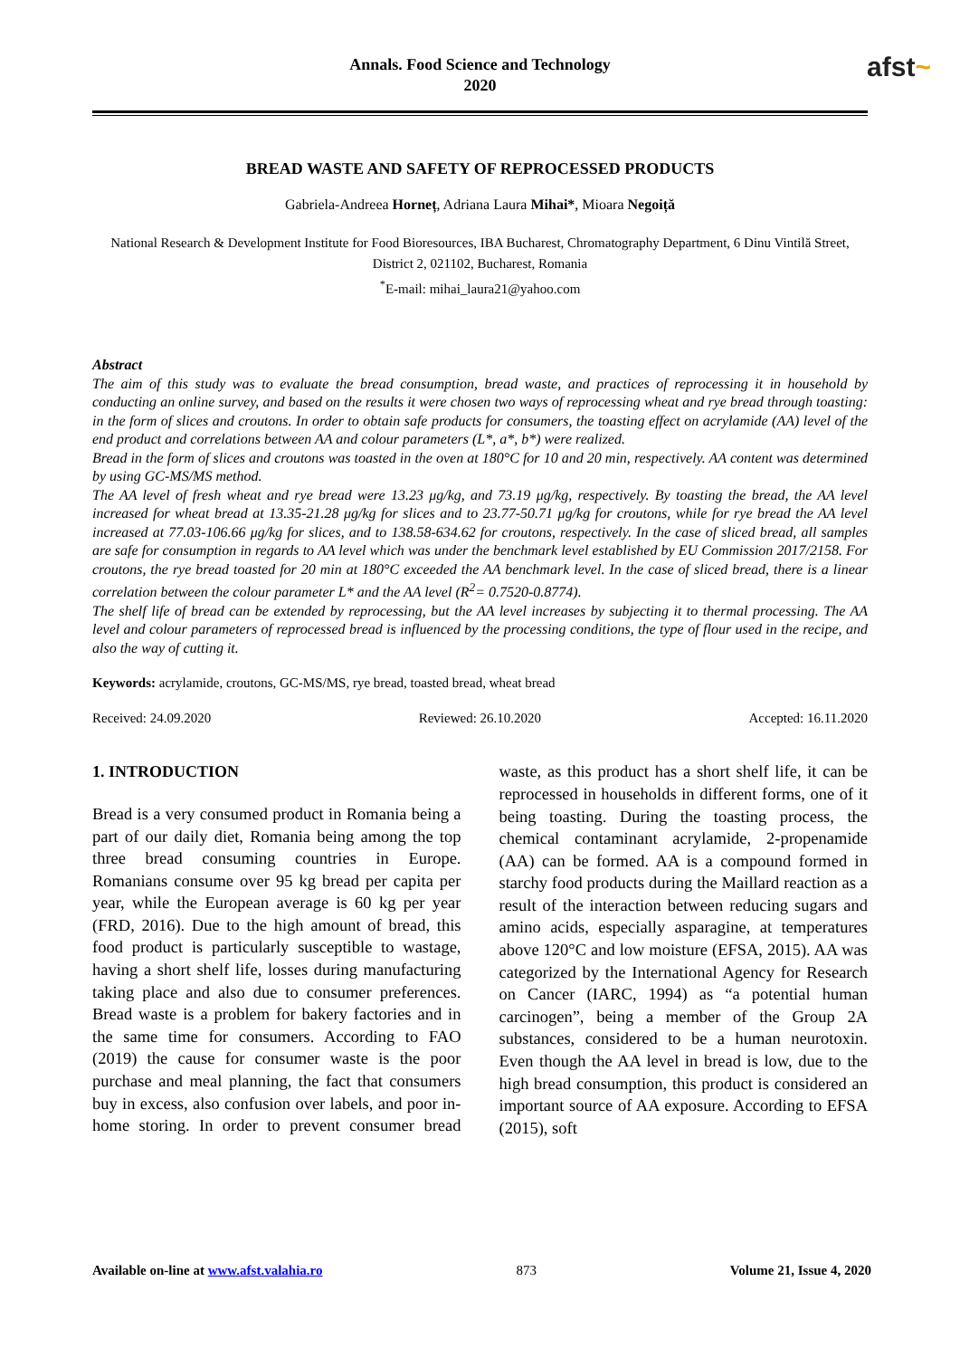Annals. Food Science and Technology
2020
afst~
BREAD WASTE AND SAFETY OF REPROCESSED PRODUCTS
Gabriela-Andreea Horneț, Adriana Laura Mihai*, Mioara Negoiță
National Research & Development Institute for Food Bioresources, IBA Bucharest, Chromatography Department, 6 Dinu Vintilă Street, District 2, 021102, Bucharest, Romania
<sup>*</sup> E-mail: mihai_laura21@yahoo.com
Abstract
The aim of this study was to evaluate the bread consumption, bread waste, and practices of reprocessing it in household by conducting an online survey, and based on the results it were chosen two ways of reprocessing wheat and rye bread through toasting: in the form of slices and croutons. In order to obtain safe products for consumers, the toasting effect on acrylamide (AA) level of the end product and correlations between AA and colour parameters (L*, a*, b*) were realized.
Bread in the form of slices and croutons was toasted in the oven at 180°C for 10 and 20 min, respectively. AA content was determined by using GC-MS/MS method.
The AA level of fresh wheat and rye bread were 13.23 μg/kg, and 73.19 μg/kg, respectively. By toasting the bread, the AA level increased for wheat bread at 13.35-21.28 μg/kg for slices and to 23.77-50.71 μg/kg for croutons, while for rye bread the AA level increased at 77.03-106.66 μg/kg for slices, and to 138.58-634.62 for croutons, respectively. In the case of sliced bread, all samples are safe for consumption in regards to AA level which was under the benchmark level established by EU Commission 2017/2158. For croutons, the rye bread toasted for 20 min at 180°C exceeded the AA benchmark level. In the case of sliced bread, there is a linear correlation between the colour parameter L* and the AA level (R<sup>2</sup>= 0.7520-0.8774).
The shelf life of bread can be extended by reprocessing, but the AA level increases by subjecting it to thermal processing. The AA level and colour parameters of reprocessed bread is influenced by the processing conditions, the type of flour used in the recipe, and also the way of cutting it.
Keywords: acrylamide, croutons, GC-MS/MS, rye bread, toasted bread, wheat bread
Received: 24.09.2020 Reviewed: 26.10.2020 Accepted: 16.11.2020
1. INTRODUCTION
Bread is a very consumed product in Romania being a part of our daily diet, Romania being among the top three bread consuming countries in Europe. Romanians consume over 95 kg bread per capita per year, while the European average is 60 kg per year (FRD, 2016). Due to the high amount of bread, this food product is particularly susceptible to wastage, having a short shelf life, losses during manufacturing taking place and also due to consumer preferences. Bread waste is a problem for bakery factories and in the same time for consumers. According to FAO (2019) the cause for consumer waste is the poor purchase and meal planning, the fact that consumers buy in excess, also confusion over labels, and poor in-home storing. In order to prevent consumer bread waste, as this product has a short shelf life, it can be reprocessed in households in different forms, one of it being toasting. During the toasting process, the chemical contaminant acrylamide, 2-propenamide (AA) can be formed. AA is a compound formed in starchy food products during the Maillard reaction as a result of the interaction between reducing sugars and amino acids, especially asparagine, at temperatures above 120°C and low moisture (EFSA, 2015). AA was categorized by the International Agency for Research on Cancer (IARC, 1994) as “a potential human carcinogen”, being a member of the Group 2A substances, considered to be a human neurotoxin. Even though the AA level in bread is low, due to the high bread consumption, this product is considered an important source of AA exposure. According to EFSA (2015), soft
Available on-line at www.afst.valahia.ro 873 Volume 21, Issue 4, 2020